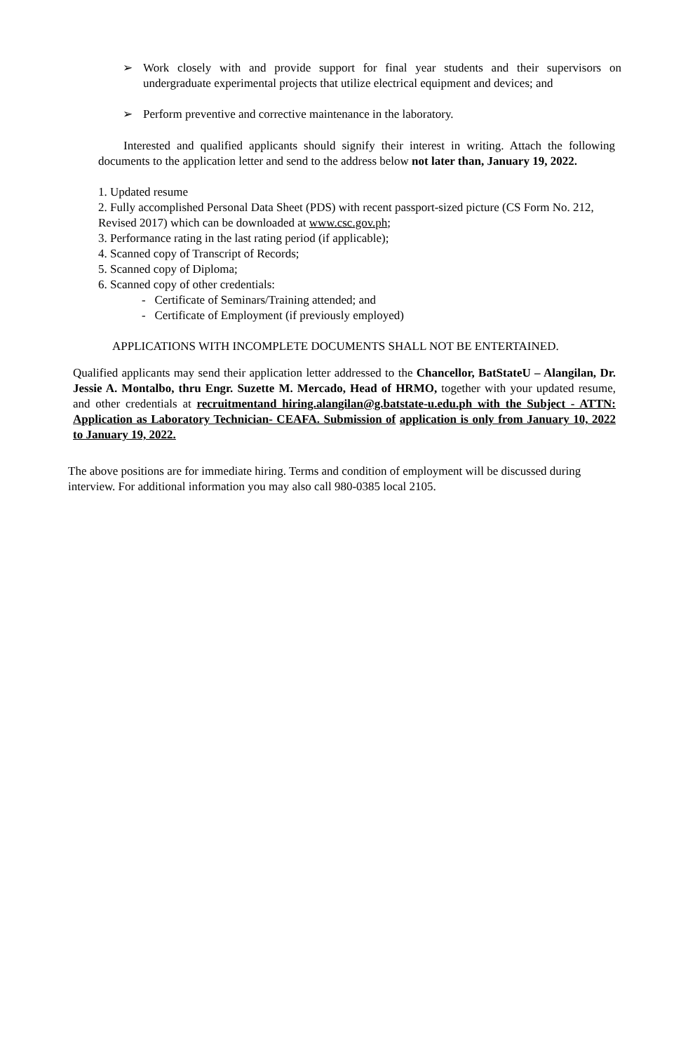➢ Work closely with and provide support for final year students and their supervisors on undergraduate experimental projects that utilize electrical equipment and devices; and
➢ Perform preventive and corrective maintenance in the laboratory.
Interested and qualified applicants should signify their interest in writing. Attach the following documents to the application letter and send to the address below not later than, January 19, 2022.
1. Updated resume
2. Fully accomplished Personal Data Sheet (PDS) with recent passport-sized picture (CS Form No. 212, Revised 2017) which can be downloaded at www.csc.gov.ph;
3. Performance rating in the last rating period (if applicable);
4. Scanned copy of Transcript of Records;
5. Scanned copy of Diploma;
6. Scanned copy of other credentials:
- Certificate of Seminars/Training attended; and
- Certificate of Employment (if previously employed)
APPLICATIONS WITH INCOMPLETE DOCUMENTS SHALL NOT BE ENTERTAINED.
Qualified applicants may send their application letter addressed to the Chancellor, BatStateU – Alangilan, Dr. Jessie A. Montalbo, thru Engr. Suzette M. Mercado, Head of HRMO, together with your updated resume, and other credentials at recruitmentand hiring.alangilan@g.batstate-u.edu.ph with the Subject - ATTN: Application as Laboratory Technician- CEAFA. Submission of application is only from January 10, 2022 to January 19, 2022.
The above positions are for immediate hiring. Terms and condition of employment will be discussed during interview. For additional information you may also call 980-0385 local 2105.